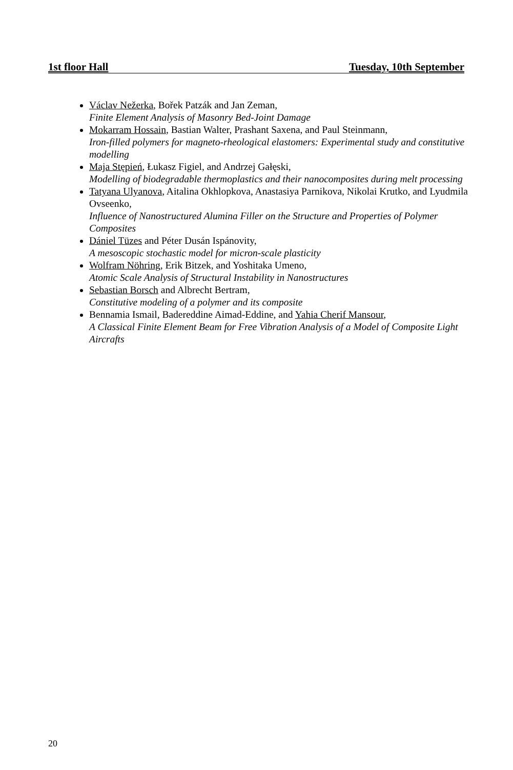1st floor Hall Tuesday, 10th September
Václav Nežerka, Bořek Patzák and Jan Zeman,
Finite Element Analysis of Masonry Bed-Joint Damage
Mokarram Hossain, Bastian Walter, Prashant Saxena, and Paul Steinmann,
Iron-filled polymers for magneto-rheological elastomers: Experimental study and constitutive modelling
Maja Stępień, Łukasz Figiel, and Andrzej Gałęski,
Modelling of biodegradable thermoplastics and their nanocomposites during melt processing
Tatyana Ulyanova, Aitalina Okhlopkova, Anastasiya Parnikova, Nikolai Krutko, and Lyudmila Ovseenko,
Influence of Nanostructured Alumina Filler on the Structure and Properties of Polymer Composites
Dániel Tüzes and Péter Dusán Ispánovity,
A mesoscopic stochastic model for micron-scale plasticity
Wolfram Nöhring, Erik Bitzek, and Yoshitaka Umeno,
Atomic Scale Analysis of Structural Instability in Nanostructures
Sebastian Borsch and Albrecht Bertram,
Constitutive modeling of a polymer and its composite
Bennamia Ismail, Badereddine Aimad-Eddine, and Yahia Cherif Mansour,
A Classical Finite Element Beam for Free Vibration Analysis of a Model of Composite Light Aircrafts
20